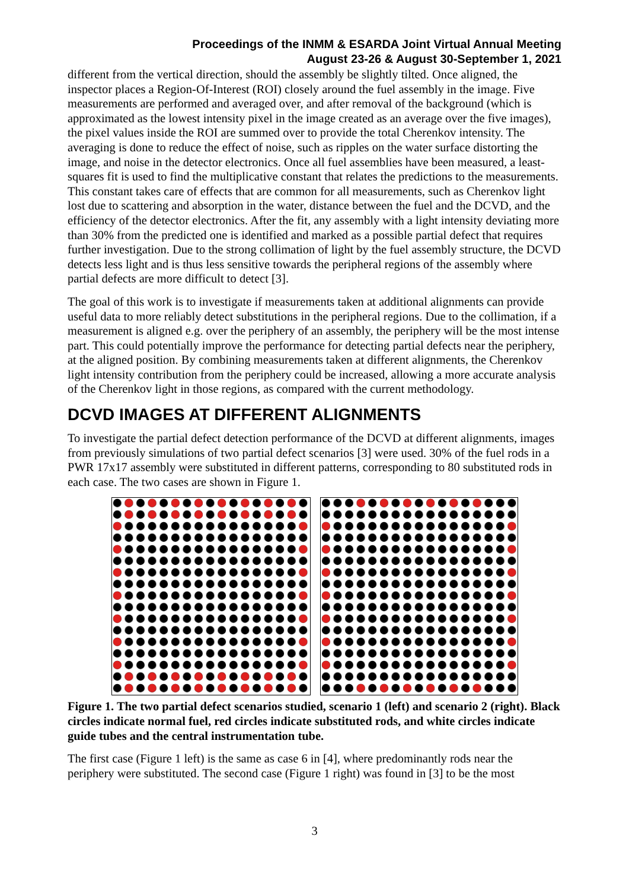Proceedings of the INMM & ESARDA Joint Virtual Annual Meeting
August 23-26 & August 30-September 1, 2021
different from the vertical direction, should the assembly be slightly tilted. Once aligned, the inspector places a Region-Of-Interest (ROI) closely around the fuel assembly in the image. Five measurements are performed and averaged over, and after removal of the background (which is approximated as the lowest intensity pixel in the image created as an average over the five images), the pixel values inside the ROI are summed over to provide the total Cherenkov intensity. The averaging is done to reduce the effect of noise, such as ripples on the water surface distorting the image, and noise in the detector electronics. Once all fuel assemblies have been measured, a least-squares fit is used to find the multiplicative constant that relates the predictions to the measurements. This constant takes care of effects that are common for all measurements, such as Cherenkov light lost due to scattering and absorption in the water, distance between the fuel and the DCVD, and the efficiency of the detector electronics. After the fit, any assembly with a light intensity deviating more than 30% from the predicted one is identified and marked as a possible partial defect that requires further investigation. Due to the strong collimation of light by the fuel assembly structure, the DCVD detects less light and is thus less sensitive towards the peripheral regions of the assembly where partial defects are more difficult to detect [3].
The goal of this work is to investigate if measurements taken at additional alignments can provide useful data to more reliably detect substitutions in the peripheral regions. Due to the collimation, if a measurement is aligned e.g. over the periphery of an assembly, the periphery will be the most intense part. This could potentially improve the performance for detecting partial defects near the periphery, at the aligned position. By combining measurements taken at different alignments, the Cherenkov light intensity contribution from the periphery could be increased, allowing a more accurate analysis of the Cherenkov light in those regions, as compared with the current methodology.
DCVD IMAGES AT DIFFERENT ALIGNMENTS
To investigate the partial defect detection performance of the DCVD at different alignments, images from previously simulations of two partial defect scenarios [3] were used. 30% of the fuel rods in a PWR 17x17 assembly were substituted in different patterns, corresponding to 80 substituted rods in each case. The two cases are shown in Figure 1.
Figure 1. The two partial defect scenarios studied, scenario 1 (left) and scenario 2 (right). Black circles indicate normal fuel, red circles indicate substituted rods, and white circles indicate guide tubes and the central instrumentation tube.
The first case (Figure 1 left) is the same as case 6 in [4], where predominantly rods near the periphery were substituted. The second case (Figure 1 right) was found in [3] to be the most
3